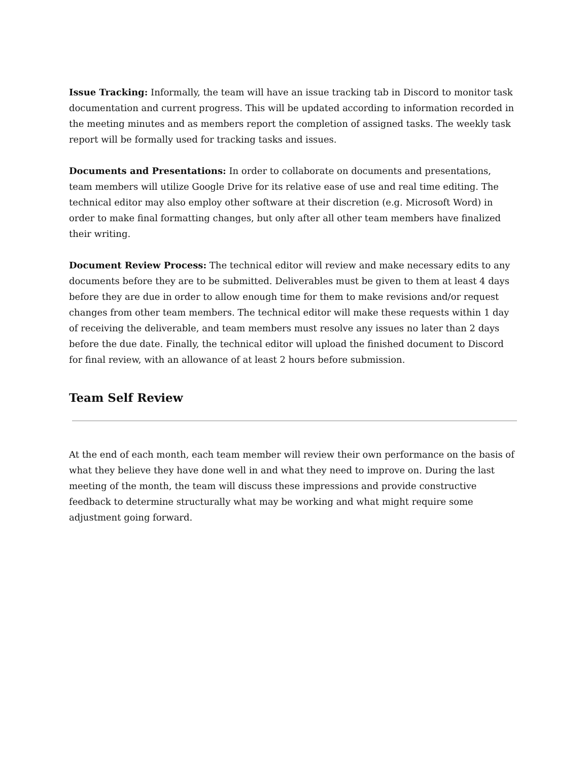Issue Tracking: Informally, the team will have an issue tracking tab in Discord to monitor task documentation and current progress. This will be updated according to information recorded in the meeting minutes and as members report the completion of assigned tasks. The weekly task report will be formally used for tracking tasks and issues.
Documents and Presentations: In order to collaborate on documents and presentations, team members will utilize Google Drive for its relative ease of use and real time editing. The technical editor may also employ other software at their discretion (e.g. Microsoft Word) in order to make final formatting changes, but only after all other team members have finalized their writing.
Document Review Process: The technical editor will review and make necessary edits to any documents before they are to be submitted. Deliverables must be given to them at least 4 days before they are due in order to allow enough time for them to make revisions and/or request changes from other team members. The technical editor will make these requests within 1 day of receiving the deliverable, and team members must resolve any issues no later than 2 days before the due date. Finally, the technical editor will upload the finished document to Discord for final review, with an allowance of at least 2 hours before submission.
Team Self Review
At the end of each month, each team member will review their own performance on the basis of what they believe they have done well in and what they need to improve on. During the last meeting of the month, the team will discuss these impressions and provide constructive feedback to determine structurally what may be working and what might require some adjustment going forward.